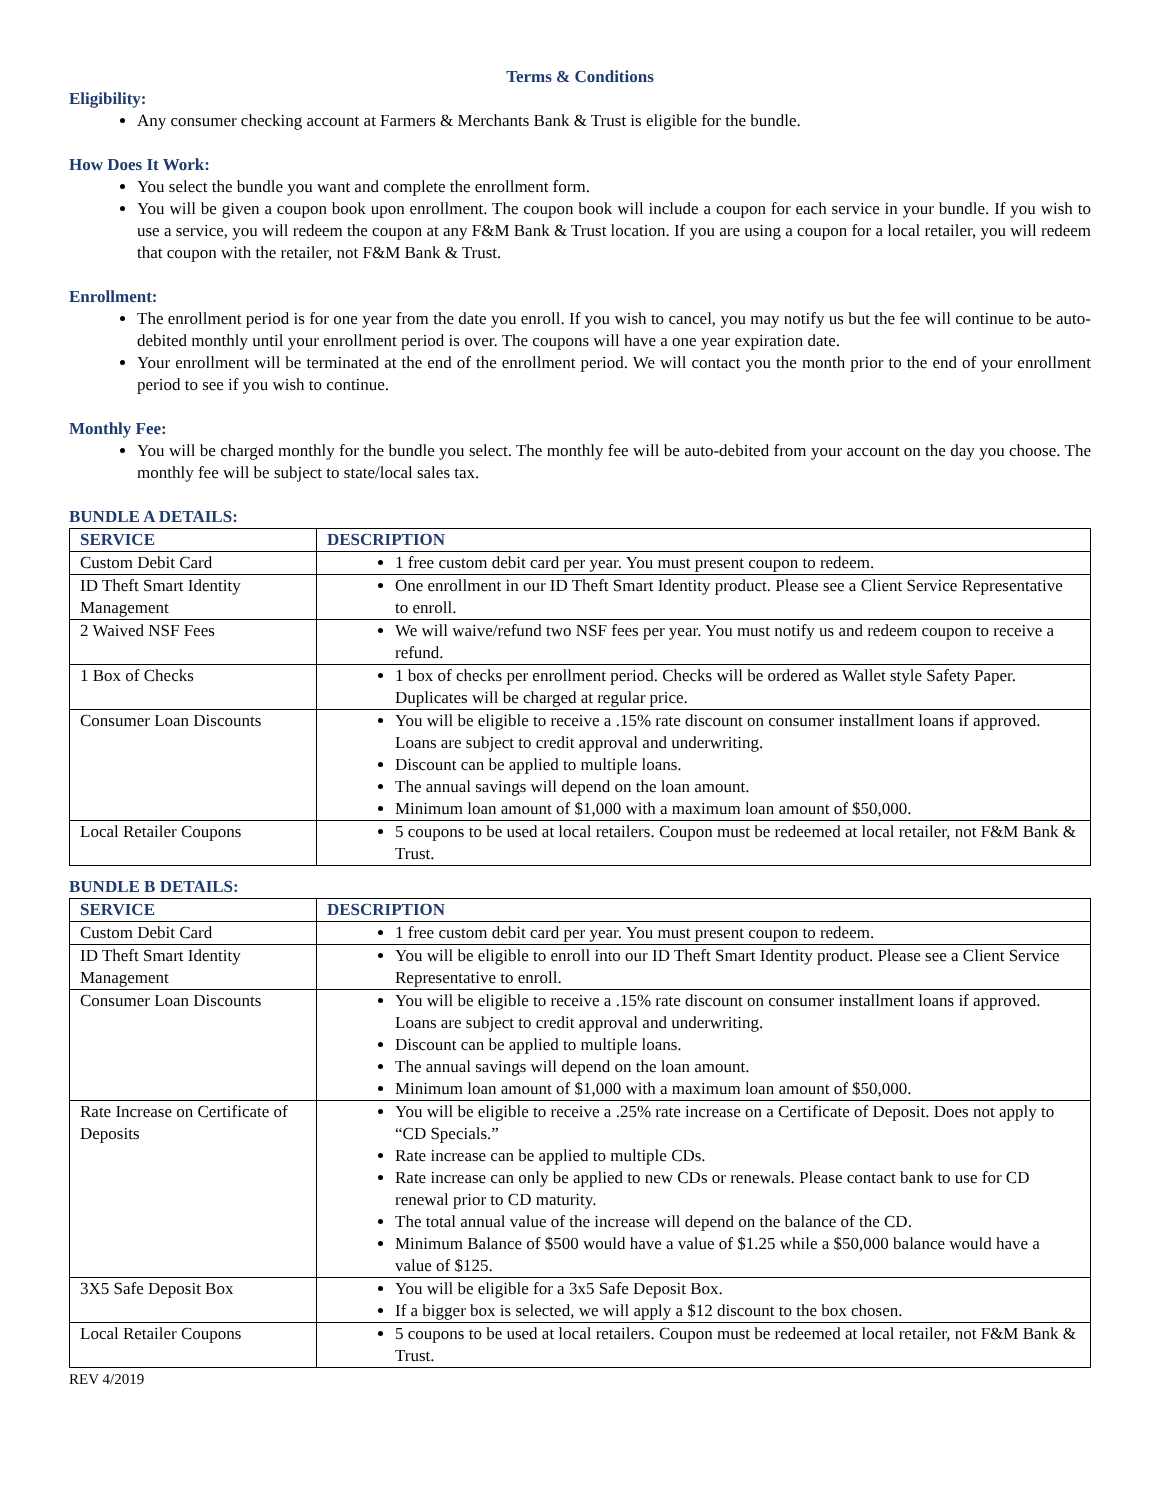Terms & Conditions
Eligibility:
Any consumer checking account at Farmers & Merchants Bank & Trust is eligible for the bundle.
How Does It Work:
You select the bundle you want and complete the enrollment form.
You will be given a coupon book upon enrollment. The coupon book will include a coupon for each service in your bundle. If you wish to use a service, you will redeem the coupon at any F&M Bank & Trust location. If you are using a coupon for a local retailer, you will redeem that coupon with the retailer, not F&M Bank & Trust.
Enrollment:
The enrollment period is for one year from the date you enroll. If you wish to cancel, you may notify us but the fee will continue to be auto-debited monthly until your enrollment period is over. The coupons will have a one year expiration date.
Your enrollment will be terminated at the end of the enrollment period. We will contact you the month prior to the end of your enrollment period to see if you wish to continue.
Monthly Fee:
You will be charged monthly for the bundle you select. The monthly fee will be auto-debited from your account on the day you choose. The monthly fee will be subject to state/local sales tax.
BUNDLE A DETAILS:
| SERVICE | DESCRIPTION |
| --- | --- |
| Custom Debit Card | 1 free custom debit card per year. You must present coupon to redeem. |
| ID Theft Smart Identity Management | One enrollment in our ID Theft Smart Identity product. Please see a Client Service Representative to enroll. |
| 2 Waived NSF Fees | We will waive/refund two NSF fees per year. You must notify us and redeem coupon to receive a refund. |
| 1 Box of Checks | 1 box of checks per enrollment period. Checks will be ordered as Wallet style Safety Paper. Duplicates will be charged at regular price. |
| Consumer Loan Discounts | You will be eligible to receive a .15% rate discount on consumer installment loans if approved. Loans are subject to credit approval and underwriting. Discount can be applied to multiple loans. The annual savings will depend on the loan amount. Minimum loan amount of $1,000 with a maximum loan amount of $50,000. |
| Local Retailer Coupons | 5 coupons to be used at local retailers. Coupon must be redeemed at local retailer, not F&M Bank & Trust. |
BUNDLE B DETAILS:
| SERVICE | DESCRIPTION |
| --- | --- |
| Custom Debit Card | 1 free custom debit card per year. You must present coupon to redeem. |
| ID Theft Smart Identity Management | You will be eligible to enroll into our ID Theft Smart Identity product. Please see a Client Service Representative to enroll. |
| Consumer Loan Discounts | You will be eligible to receive a .15% rate discount on consumer installment loans if approved. Loans are subject to credit approval and underwriting. Discount can be applied to multiple loans. The annual savings will depend on the loan amount. Minimum loan amount of $1,000 with a maximum loan amount of $50,000. |
| Rate Increase on Certificate of Deposits | You will be eligible to receive a .25% rate increase on a Certificate of Deposit. Does not apply to “CD Specials.” Rate increase can be applied to multiple CDs. Rate increase can only be applied to new CDs or renewals. Please contact bank to use for CD renewal prior to CD maturity. The total annual value of the increase will depend on the balance of the CD. Minimum Balance of $500 would have a value of $1.25 while a $50,000 balance would have a value of $125. |
| 3X5 Safe Deposit Box | You will be eligible for a 3x5 Safe Deposit Box. If a bigger box is selected, we will apply a $12 discount to the box chosen. |
| Local Retailer Coupons | 5 coupons to be used at local retailers. Coupon must be redeemed at local retailer, not F&M Bank & Trust. |
REV 4/2019